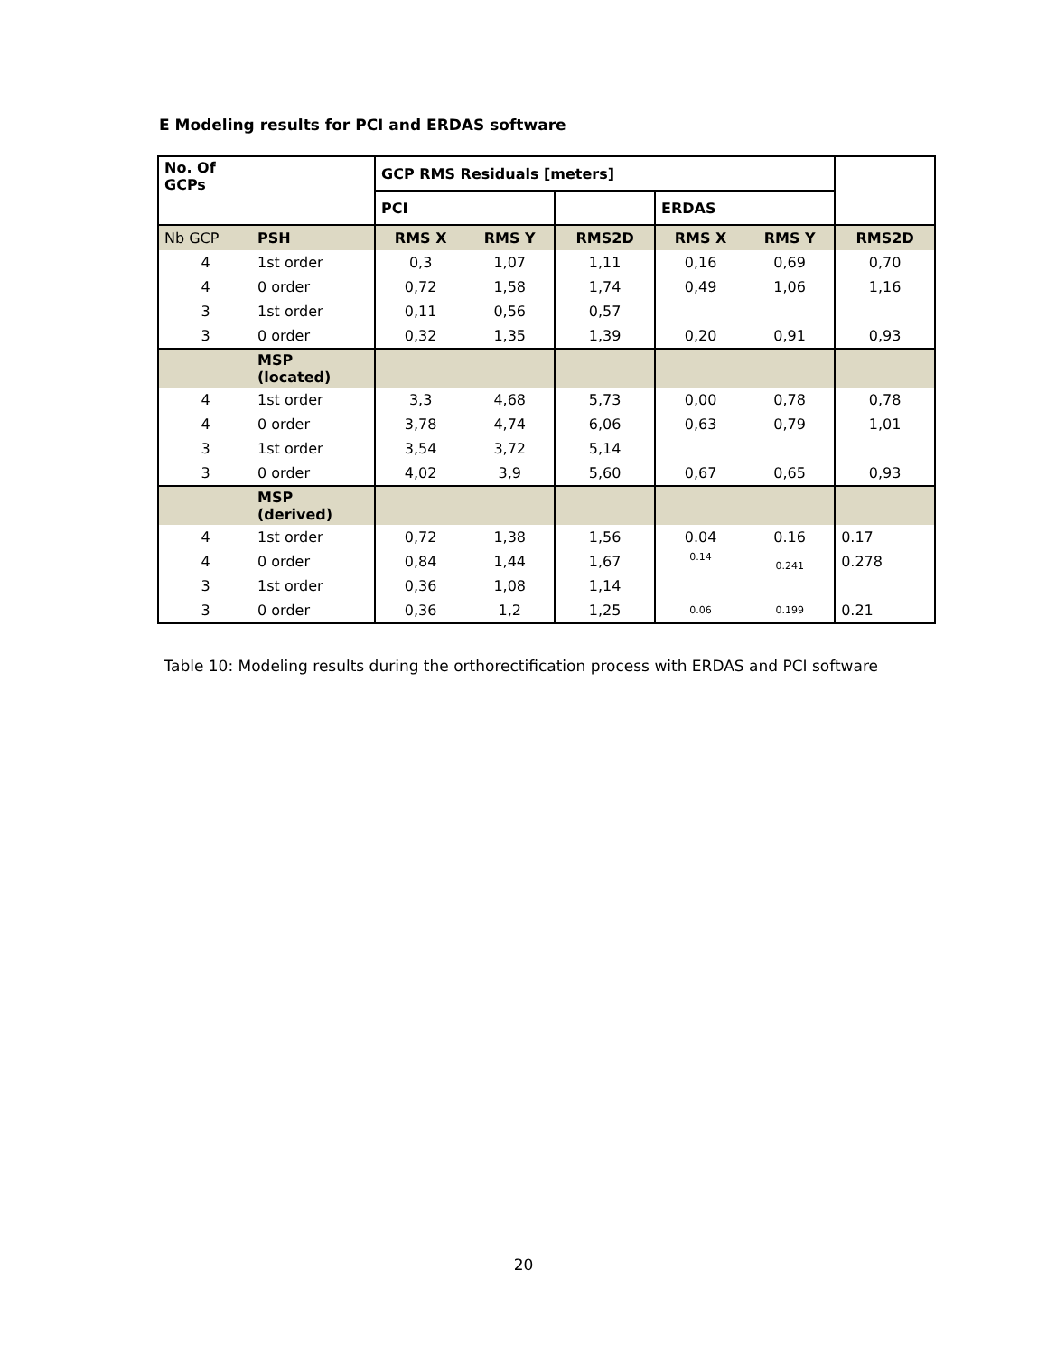E Modeling results for PCI and ERDAS software
| No. Of GCPs | | GCP RMS Residuals [meters] | | | | | |
| --- | --- | --- | --- | --- | --- | --- | --- |
| | | PCI | | | ERDAS | | |
| Nb GCP | PSH | RMS X | RMS Y | RMS2D | RMS X | RMS Y | RMS2D |
| 4 | 1st order | 0,3 | 1,07 | 1,11 | 0,16 | 0,69 | 0,70 |
| 4 | 0 order | 0,72 | 1,58 | 1,74 | 0,49 | 1,06 | 1,16 |
| 3 | 1st order | 0,11 | 0,56 | 0,57 | | | |
| 3 | 0 order | 0,32 | 1,35 | 1,39 | 0,20 | 0,91 | 0,93 |
| | MSP (located) | | | | | | |
| 4 | 1st order | 3,3 | 4,68 | 5,73 | 0,00 | 0,78 | 0,78 |
| 4 | 0 order | 3,78 | 4,74 | 6,06 | 0,63 | 0,79 | 1,01 |
| 3 | 1st order | 3,54 | 3,72 | 5,14 | | | |
| 3 | 0 order | 4,02 | 3,9 | 5,60 | 0,67 | 0,65 | 0,93 |
| | MSP (derived) | | | | | | |
| 4 | 1st order | 0,72 | 1,38 | 1,56 | 0.04 | 0.16 | 0.17 |
| 4 | 0 order | 0,84 | 1,44 | 1,67 | 0.14 | 0.241 | 0.278 |
| 3 | 1st order | 0,36 | 1,08 | 1,14 | | | |
| 3 | 0 order | 0,36 | 1,2 | 1,25 | 0.06 | 0.199 | 0.21 |
Table 10: Modeling results during the orthorectification process with ERDAS and PCI software
20